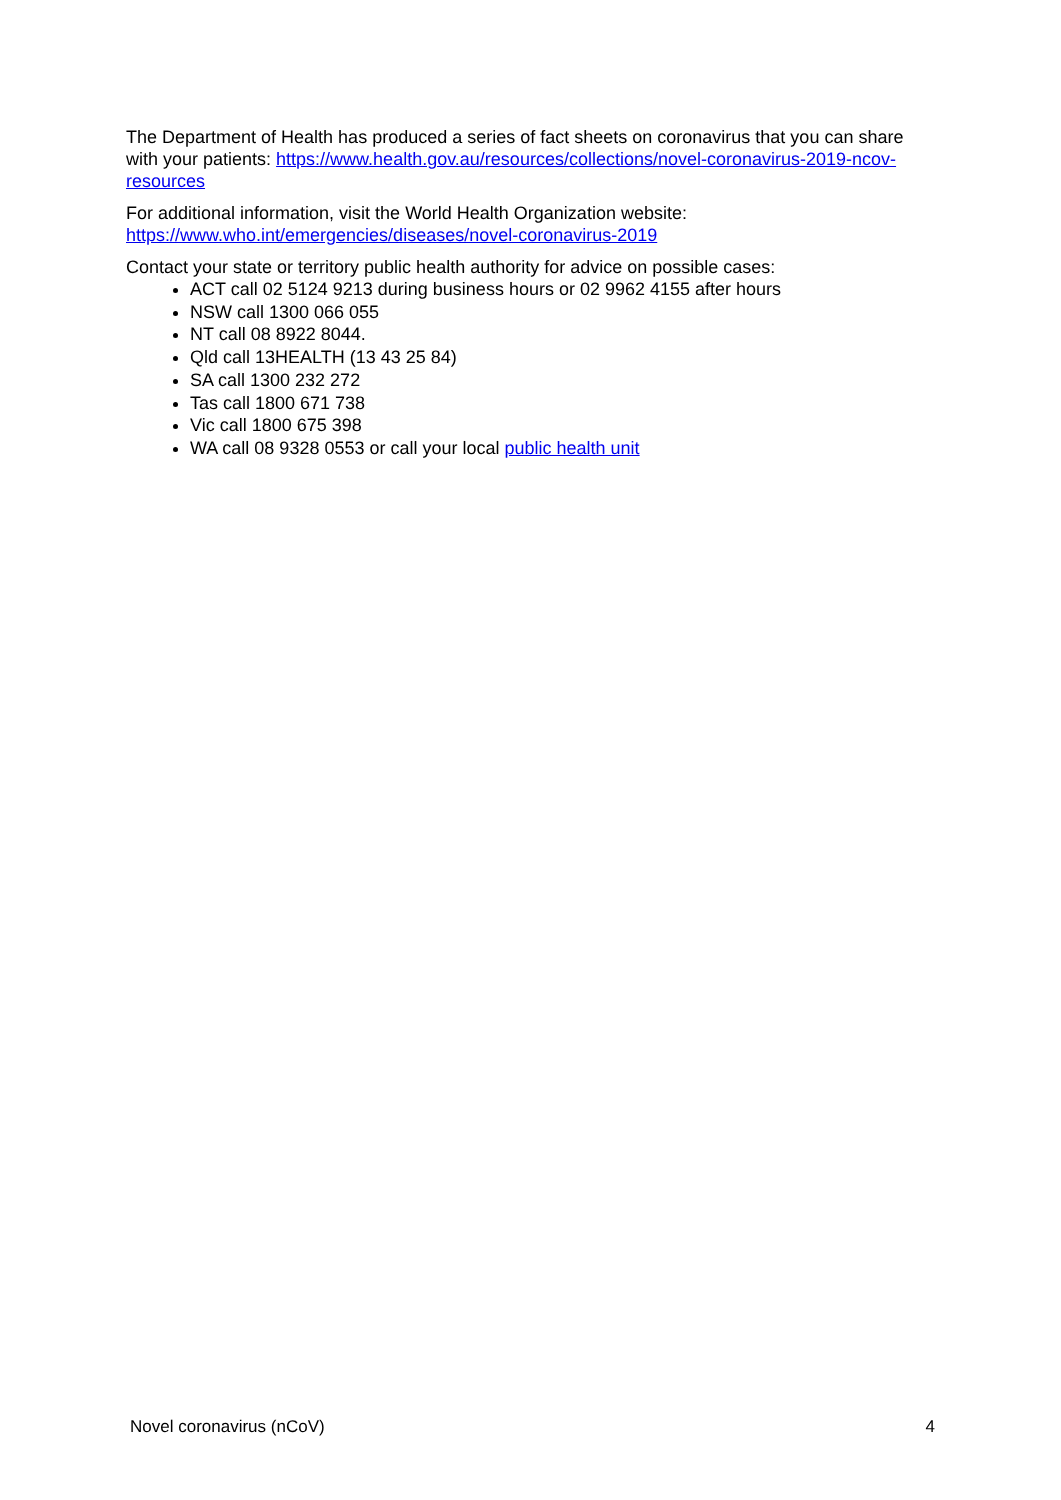The Department of Health has produced a series of fact sheets on coronavirus that you can share with your patients: https://www.health.gov.au/resources/collections/novel-coronavirus-2019-ncov-resources
For additional information, visit the World Health Organization website:
https://www.who.int/emergencies/diseases/novel-coronavirus-2019
Contact your state or territory public health authority for advice on possible cases:
ACT call 02 5124 9213 during business hours or 02 9962 4155 after hours
NSW call 1300 066 055
NT call 08 8922 8044.
Qld call 13HEALTH (13 43 25 84)
SA call 1300 232 272
Tas call 1800 671 738
Vic call 1800 675 398
WA call 08 9328 0553 or call your local public health unit
Novel coronavirus (nCoV) 4